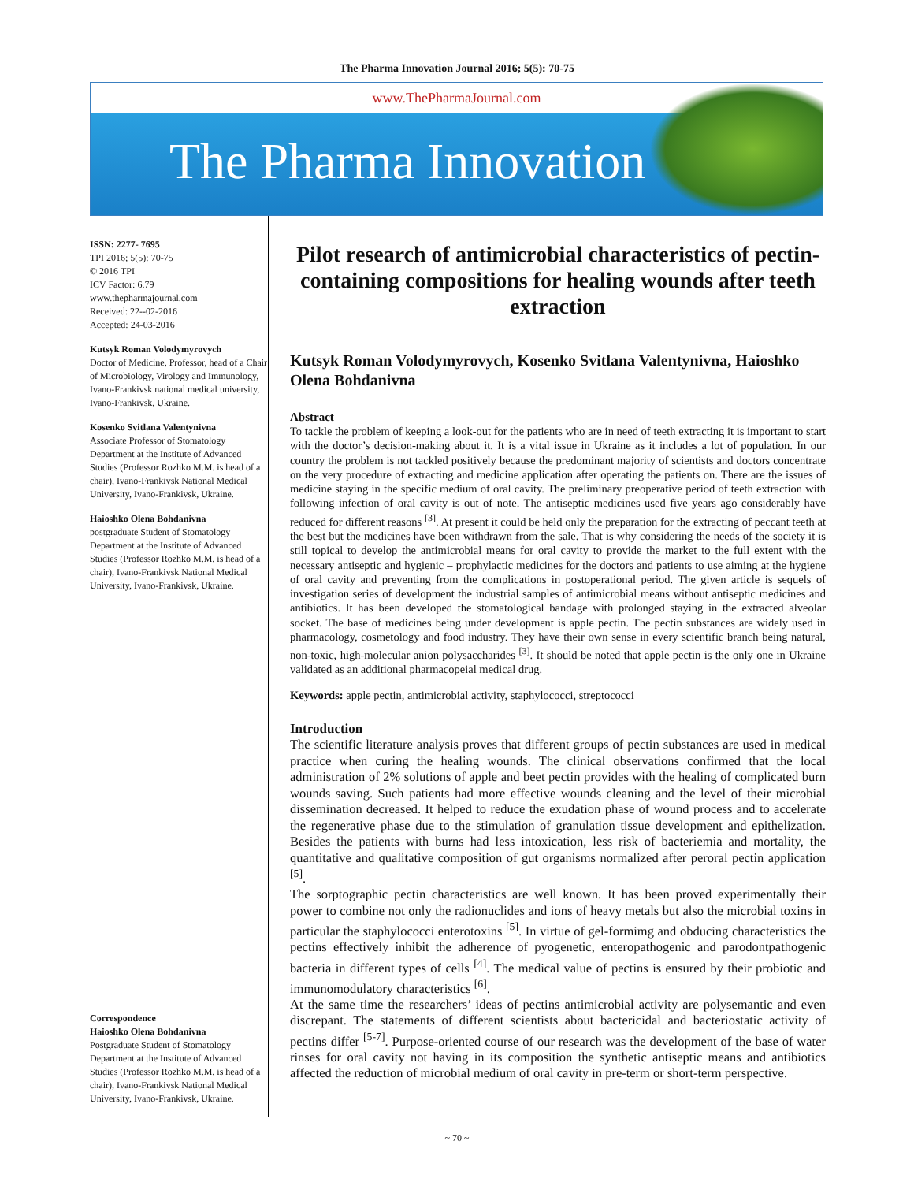The Pharma Innovation Journal 2016; 5(5): 70-75
www.ThePharmaJournal.com
The Pharma Innovation
ISSN: 2277- 7695
TPI 2016; 5(5): 70-75
© 2016 TPI
ICV Factor: 6.79
www.thepharmajournal.com
Received: 22--02-2016
Accepted: 24-03-2016
Kutsyk Roman Volodymyrovych
Doctor of Medicine, Professor, head of a Chair of Microbiology, Virology and Immunology, Ivano-Frankivsk national medical university, Ivano-Frankivsk, Ukraine.
Kosenko Svitlana Valentynivna
Associate Professor of Stomatology Department at the Institute of Advanced Studies (Professor Rozhko M.M. is head of a chair), Ivano-Frankivsk National Medical University, Ivano-Frankivsk, Ukraine.
Haioshko Olena Bohdanivna
postgraduate Student of Stomatology Department at the Institute of Advanced Studies (Professor Rozhko M.M. is head of a chair), Ivano-Frankivsk National Medical University, Ivano-Frankivsk, Ukraine.
Correspondence
Haioshko Olena Bohdanivna
Postgraduate Student of Stomatology Department at the Institute of Advanced Studies (Professor Rozhko M.M. is head of a chair), Ivano-Frankivsk National Medical University, Ivano-Frankivsk, Ukraine.
Pilot research of antimicrobial characteristics of pectin-containing compositions for healing wounds after teeth extraction
Kutsyk Roman Volodymyrovych, Kosenko Svitlana Valentynivna, Haioshko Olena Bohdanivna
Abstract
To tackle the problem of keeping a look-out for the patients who are in need of teeth extracting it is important to start with the doctor’s decision-making about it. It is a vital issue in Ukraine as it includes a lot of population. In our country the problem is not tackled positively because the predominant majority of scientists and doctors concentrate on the very procedure of extracting and medicine application after operating the patients on. There are the issues of medicine staying in the specific medium of oral cavity. The preliminary preoperative period of teeth extraction with following infection of oral cavity is out of note. The antiseptic medicines used five years ago considerably have reduced for different reasons <sup>[3]</sup>. At present it could be held only the preparation for the extracting of peccant teeth at the best but the medicines have been withdrawn from the sale. That is why considering the needs of the society it is still topical to develop the antimicrobial means for oral cavity to provide the market to the full extent with the necessary antiseptic and hygienic – prophylactic medicines for the doctors and patients to use aiming at the hygiene of oral cavity and preventing from the complications in postoperational period. The given article is sequels of investigation series of development the industrial samples of antimicrobial means without antiseptic medicines and antibiotics. It has been developed the stomatological bandage with prolonged staying in the extracted alveolar socket. The base of medicines being under development is apple pectin. The pectin substances are widely used in pharmacology, cosmetology and food industry. They have their own sense in every scientific branch being natural, non-toxic, high-molecular anion polysaccharides <sup>[3]</sup>. It should be noted that apple pectin is the only one in Ukraine validated as an additional pharmacopeial medical drug.
Keywords: apple pectin, antimicrobial activity, staphylococci, streptococci
Introduction
The scientific literature analysis proves that different groups of pectin substances are used in medical practice when curing the healing wounds. The clinical observations confirmed that the local administration of 2% solutions of apple and beet pectin provides with the healing of complicated burn wounds saving. Such patients had more effective wounds cleaning and the level of their microbial dissemination decreased. It helped to reduce the exudation phase of wound process and to accelerate the regenerative phase due to the stimulation of granulation tissue development and epithelization. Besides the patients with burns had less intoxication, less risk of bacteriemia and mortality, the quantitative and qualitative composition of gut organisms normalized after peroral pectin application <sup>[5]</sup>.
The sorptographic pectin characteristics are well known. It has been proved experimentally their power to combine not only the radionuclides and ions of heavy metals but also the microbial toxins in particular the staphylococci enterotoxins <sup>[5]</sup>. In virtue of gel-formimg and obducing characteristics the pectins effectively inhibit the adherence of pyogenetic, enteropathogenic and parodontpathogenic bacteria in different types of cells <sup>[4]</sup>. The medical value of pectins is ensured by their probiotic and immunomodulatory characteristics <sup>[6]</sup>.
At the same time the researchers’ ideas of pectins antimicrobial activity are polysemantic and even discrepant. The statements of different scientists about bactericidal and bacteriostatic activity of pectins differ <sup>[5-7]</sup>. Purpose-oriented course of our research was the development of the base of water rinses for oral cavity not having in its composition the synthetic antiseptic means and antibiotics affected the reduction of microbial medium of oral cavity in pre-term or short-term perspective.
~ 70 ~